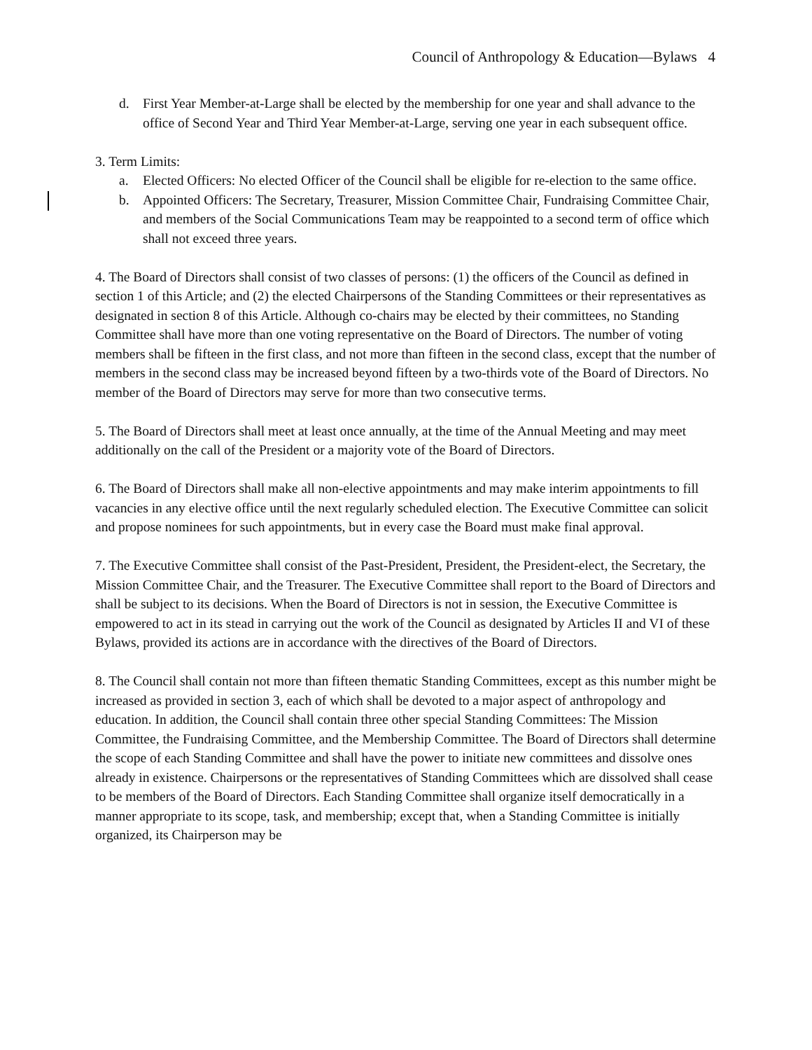Council of Anthropology & Education—Bylaws 4
d. First Year Member-at-Large shall be elected by the membership for one year and shall advance to the office of Second Year and Third Year Member-at-Large, serving one year in each subsequent office.
3. Term Limits:
a. Elected Officers: No elected Officer of the Council shall be eligible for re-election to the same office.
b. Appointed Officers: The Secretary, Treasurer, Mission Committee Chair, Fundraising Committee Chair, and members of the Social Communications Team may be reappointed to a second term of office which shall not exceed three years.
4. The Board of Directors shall consist of two classes of persons: (1) the officers of the Council as defined in section 1 of this Article; and (2) the elected Chairpersons of the Standing Committees or their representatives as designated in section 8 of this Article. Although co-chairs may be elected by their committees, no Standing Committee shall have more than one voting representative on the Board of Directors. The number of voting members shall be fifteen in the first class, and not more than fifteen in the second class, except that the number of members in the second class may be increased beyond fifteen by a two-thirds vote of the Board of Directors. No member of the Board of Directors may serve for more than two consecutive terms.
5. The Board of Directors shall meet at least once annually, at the time of the Annual Meeting and may meet additionally on the call of the President or a majority vote of the Board of Directors.
6. The Board of Directors shall make all non-elective appointments and may make interim appointments to fill vacancies in any elective office until the next regularly scheduled election. The Executive Committee can solicit and propose nominees for such appointments, but in every case the Board must make final approval.
7. The Executive Committee shall consist of the Past-President, President, the President-elect, the Secretary, the Mission Committee Chair, and the Treasurer. The Executive Committee shall report to the Board of Directors and shall be subject to its decisions. When the Board of Directors is not in session, the Executive Committee is empowered to act in its stead in carrying out the work of the Council as designated by Articles II and VI of these Bylaws, provided its actions are in accordance with the directives of the Board of Directors.
8. The Council shall contain not more than fifteen thematic Standing Committees, except as this number might be increased as provided in section 3, each of which shall be devoted to a major aspect of anthropology and education. In addition, the Council shall contain three other special Standing Committees: The Mission Committee, the Fundraising Committee, and the Membership Committee. The Board of Directors shall determine the scope of each Standing Committee and shall have the power to initiate new committees and dissolve ones already in existence. Chairpersons or the representatives of Standing Committees which are dissolved shall cease to be members of the Board of Directors. Each Standing Committee shall organize itself democratically in a manner appropriate to its scope, task, and membership; except that, when a Standing Committee is initially organized, its Chairperson may be